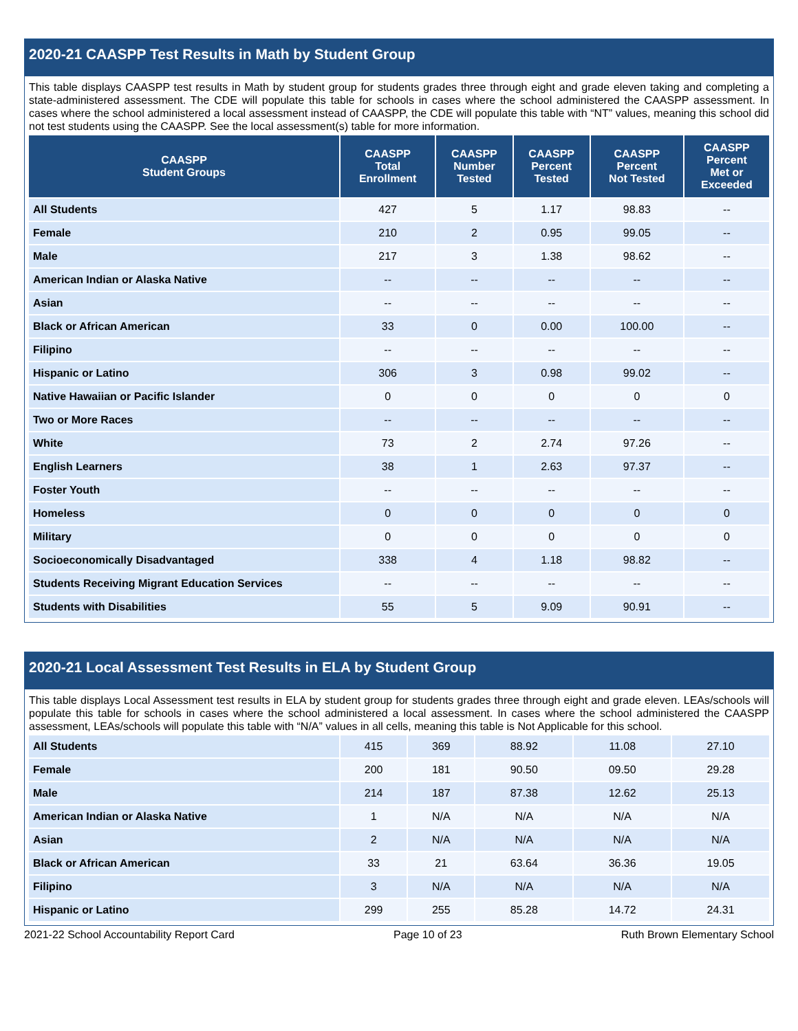2020-21 CAASPP Test Results in Math by Student Group
This table displays CAASPP test results in Math by student group for students grades three through eight and grade eleven taking and completing a state-administered assessment. The CDE will populate this table for schools in cases where the school administered the CAASPP assessment. In cases where the school administered a local assessment instead of CAASPP, the CDE will populate this table with “NT” values, meaning this school did not test students using the CAASPP. See the local assessment(s) table for more information.
| CAASPP Student Groups | CAASPP Total Enrollment | CAASPP Number Tested | CAASPP Percent Tested | CAASPP Percent Not Tested | CAASPP Percent Met or Exceeded |
| --- | --- | --- | --- | --- | --- |
| All Students | 427 | 5 | 1.17 | 98.83 | -- |
| Female | 210 | 2 | 0.95 | 99.05 | -- |
| Male | 217 | 3 | 1.38 | 98.62 | -- |
| American Indian or Alaska Native | -- | -- | -- | -- | -- |
| Asian | -- | -- | -- | -- | -- |
| Black or African American | 33 | 0 | 0.00 | 100.00 | -- |
| Filipino | -- | -- | -- | -- | -- |
| Hispanic or Latino | 306 | 3 | 0.98 | 99.02 | -- |
| Native Hawaiian or Pacific Islander | 0 | 0 | 0 | 0 | 0 |
| Two or More Races | -- | -- | -- | -- | -- |
| White | 73 | 2 | 2.74 | 97.26 | -- |
| English Learners | 38 | 1 | 2.63 | 97.37 | -- |
| Foster Youth | -- | -- | -- | -- | -- |
| Homeless | 0 | 0 | 0 | 0 | 0 |
| Military | 0 | 0 | 0 | 0 | 0 |
| Socioeconomically Disadvantaged | 338 | 4 | 1.18 | 98.82 | -- |
| Students Receiving Migrant Education Services | -- | -- | -- | -- | -- |
| Students with Disabilities | 55 | 5 | 9.09 | 90.91 | -- |
2020-21 Local Assessment Test Results in ELA by Student Group
This table displays Local Assessment test results in ELA by student group for students grades three through eight and grade eleven. LEAs/schools will populate this table for schools in cases where the school administered a local assessment. In cases where the school administered the CAASPP assessment, LEAs/schools will populate this table with “N/A” values in all cells, meaning this table is Not Applicable for this school.
| All Students | 415 | 369 | 88.92 | 11.08 | 27.10 |
| Female | 200 | 181 | 90.50 | 09.50 | 29.28 |
| Male | 214 | 187 | 87.38 | 12.62 | 25.13 |
| American Indian or Alaska Native | 1 | N/A | N/A | N/A | N/A |
| Asian | 2 | N/A | N/A | N/A | N/A |
| Black or African American | 33 | 21 | 63.64 | 36.36 | 19.05 |
| Filipino | 3 | N/A | N/A | N/A | N/A |
| Hispanic or Latino | 299 | 255 | 85.28 | 14.72 | 24.31 |
2021-22 School Accountability Report Card Page 10 of 23 Ruth Brown Elementary School